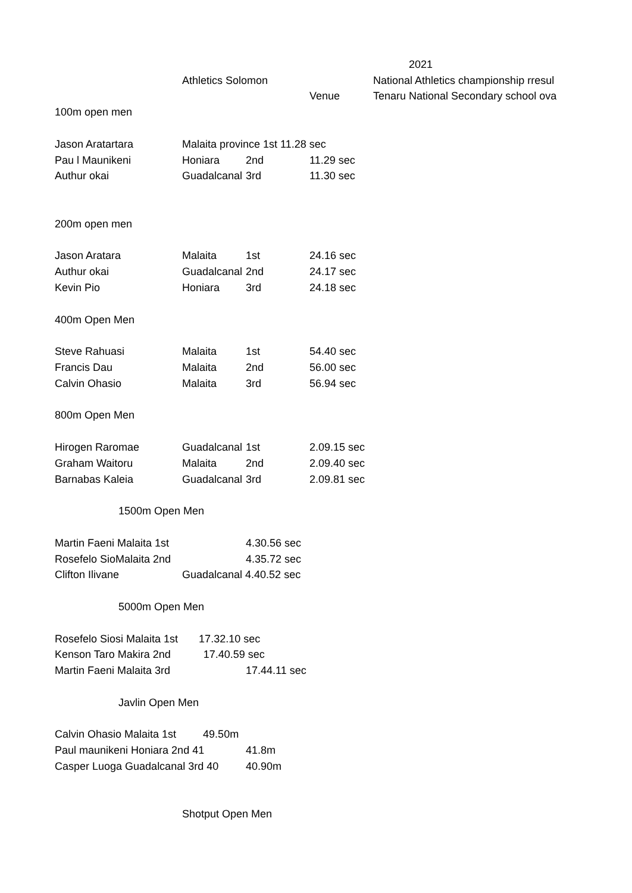| | | | | 2021 |
| | Athletics Solomon | | | National Athletics championship rresul |
| | | | Venue | Tenaru National Secondary school ova |
| 100m open men | | | | |
| Jason Aratartara | Malaita province 1st 11.28 sec | | | |
| Pau l Maunikeni | Honiara | 2nd | 11.29 sec | |
| Authur okai | Guadalcanal | 3rd | 11.30 sec | |
| 200m open men | | | | |
| Jason Aratara | Malaita | 1st | 24.16 sec | |
| Authur okai | Guadalcanal | 2nd | 24.17 sec | |
| Kevin Pio | Honiara | 3rd | 24.18 sec | |
| 400m Open Men | | | | |
| Steve Rahuasi | Malaita | 1st | 54.40 sec | |
| Francis Dau | Malaita | 2nd | 56.00 sec | |
| Calvin Ohasio | Malaita | 3rd | 56.94 sec | |
| 800m Open Men | | | | |
| Hirogen Raromae | Guadalcanal | 1st | 2.09.15 sec | |
| Graham Waitoru | Malaita | 2nd | 2.09.40 sec | |
| Barnabas Kaleia | Guadalcanal | 3rd | 2.09.81 sec | |
| 1500m Open Men | | | | |
| Martin Faeni Malaita 1st | | 4.30.56 sec | | |
| Rosefelo SioMalaita 2nd | | 4.35.72 sec | | |
| Clifton Ilivane | Guadalcanal 4.40.52 sec | | | |
| 5000m Open Men | | | | |
| Rosefelo Siosi Malaita 1st 17.32.10 sec | | | | |
| Kenson Taro Makira 2nd 17.40.59 sec | | | | |
| Martin Faeni Malaita 3rd | | 17.44.11 sec | | |
| Javlin Open Men | | | | |
| Calvin Ohasio Malaita 1st 49.50m | | | | |
| Paul maunikeni Honiara 2nd 41 | | 41.8m | | |
| Casper Luoga Guadalcanal 3rd 40 | | 40.90m | | |
| | Shotput Open Men | | | |